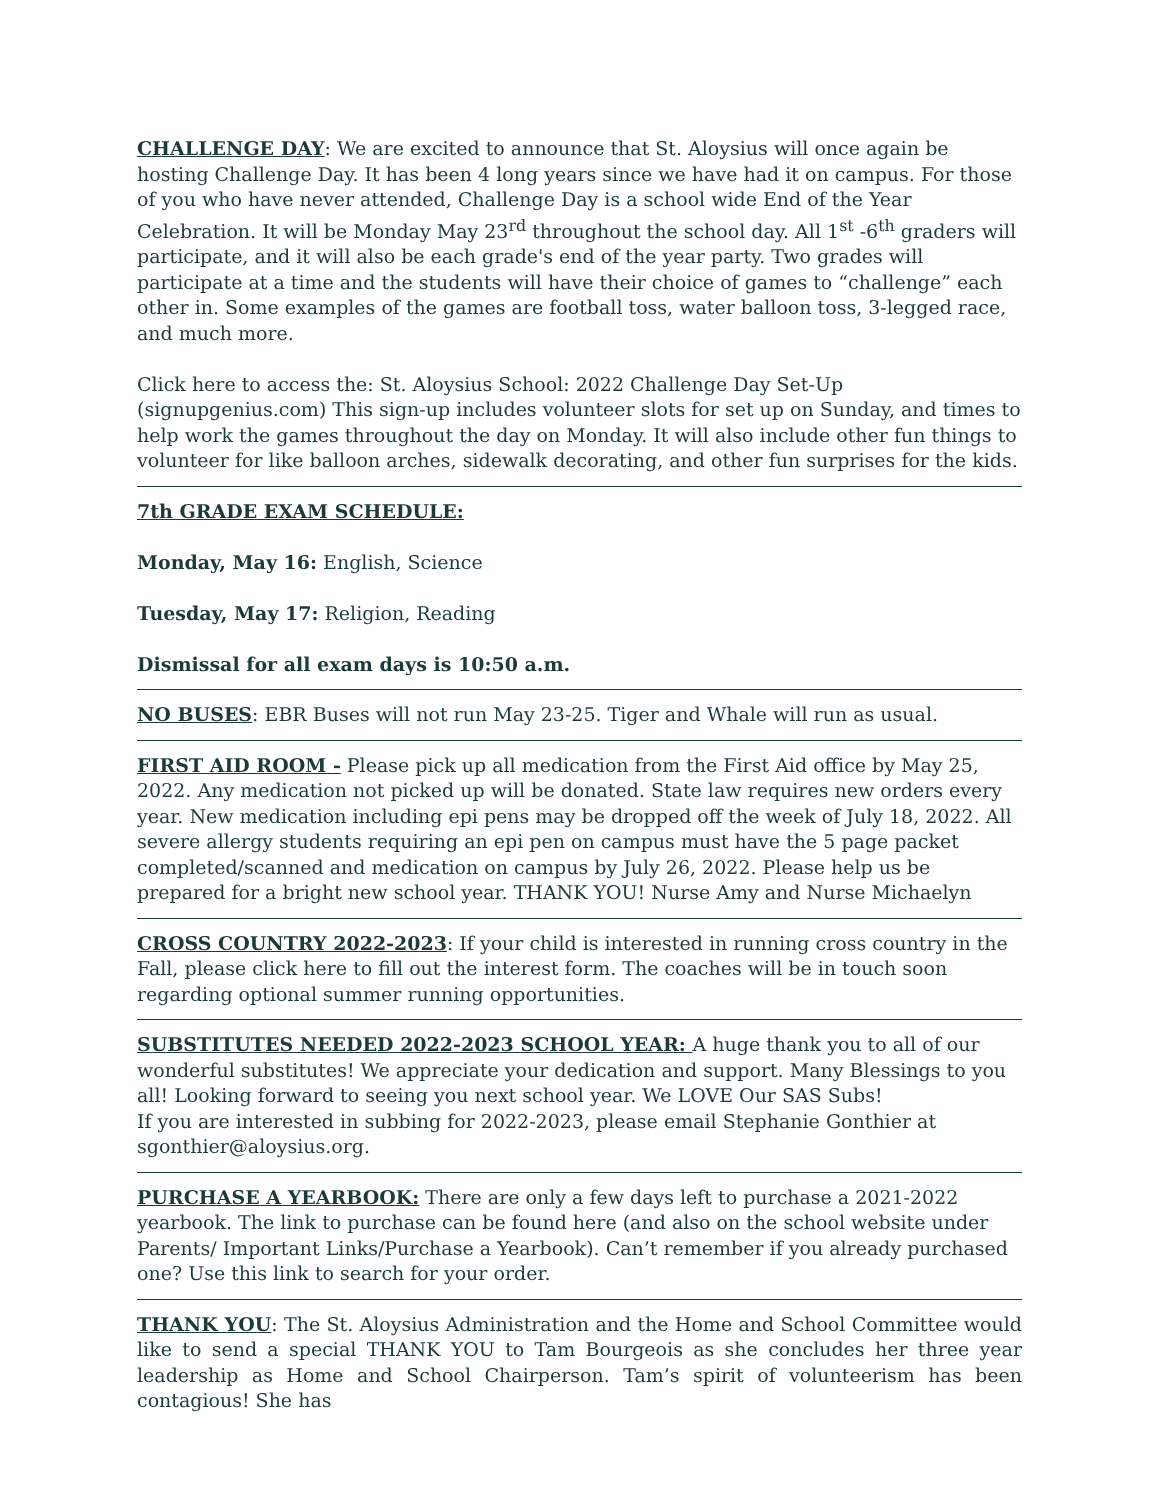CHALLENGE DAY: We are excited to announce that St. Aloysius will once again be hosting Challenge Day. It has been 4 long years since we have had it on campus. For those of you who have never attended, Challenge Day is a school wide End of the Year Celebration. It will be Monday May 23<sup>rd</sup> throughout the school day. All 1<sup>st</sup> -6<sup>th</sup> graders will participate, and it will also be each grade's end of the year party. Two grades will participate at a time and the students will have their choice of games to “challenge” each other in. Some examples of the games are football toss, water balloon toss, 3-legged race, and much more.
Click here to access the: St. Aloysius School: 2022 Challenge Day Set-Up (signupgenius.com) This sign-up includes volunteer slots for set up on Sunday, and times to help work the games throughout the day on Monday. It will also include other fun things to volunteer for like balloon arches, sidewalk decorating, and other fun surprises for the kids.
7th GRADE EXAM SCHEDULE:
Monday, May 16: English, Science
Tuesday, May 17: Religion, Reading
Dismissal for all exam days is 10:50 a.m.
NO BUSES: EBR Buses will not run May 23-25. Tiger and Whale will run as usual.
FIRST AID ROOM - Please pick up all medication from the First Aid office by May 25, 2022. Any medication not picked up will be donated. State law requires new orders every year. New medication including epi pens may be dropped off the week of July 18, 2022. All severe allergy students requiring an epi pen on campus must have the 5 page packet completed/scanned and medication on campus by July 26, 2022. Please help us be prepared for a bright new school year. THANK YOU! Nurse Amy and Nurse Michaelyn
CROSS COUNTRY 2022-2023: If your child is interested in running cross country in the Fall, please click here to fill out the interest form. The coaches will be in touch soon regarding optional summer running opportunities.
SUBSTITUTES NEEDED 2022-2023 SCHOOL YEAR: A huge thank you to all of our wonderful substitutes! We appreciate your dedication and support. Many Blessings to you all! Looking forward to seeing you next school year. We LOVE Our SAS Subs!
If you are interested in subbing for 2022-2023, please email Stephanie Gonthier at sgonthier@aloysius.org.
PURCHASE A YEARBOOK: There are only a few days left to purchase a 2021-2022 yearbook. The link to purchase can be found here (and also on the school website under Parents/ Important Links/Purchase a Yearbook). Can’t remember if you already purchased one? Use this link to search for your order.
THANK YOU: The St. Aloysius Administration and the Home and School Committee would like to send a special THANK YOU to Tam Bourgeois as she concludes her three year leadership as Home and School Chairperson. Tam’s spirit of volunteerism has been contagious! She has